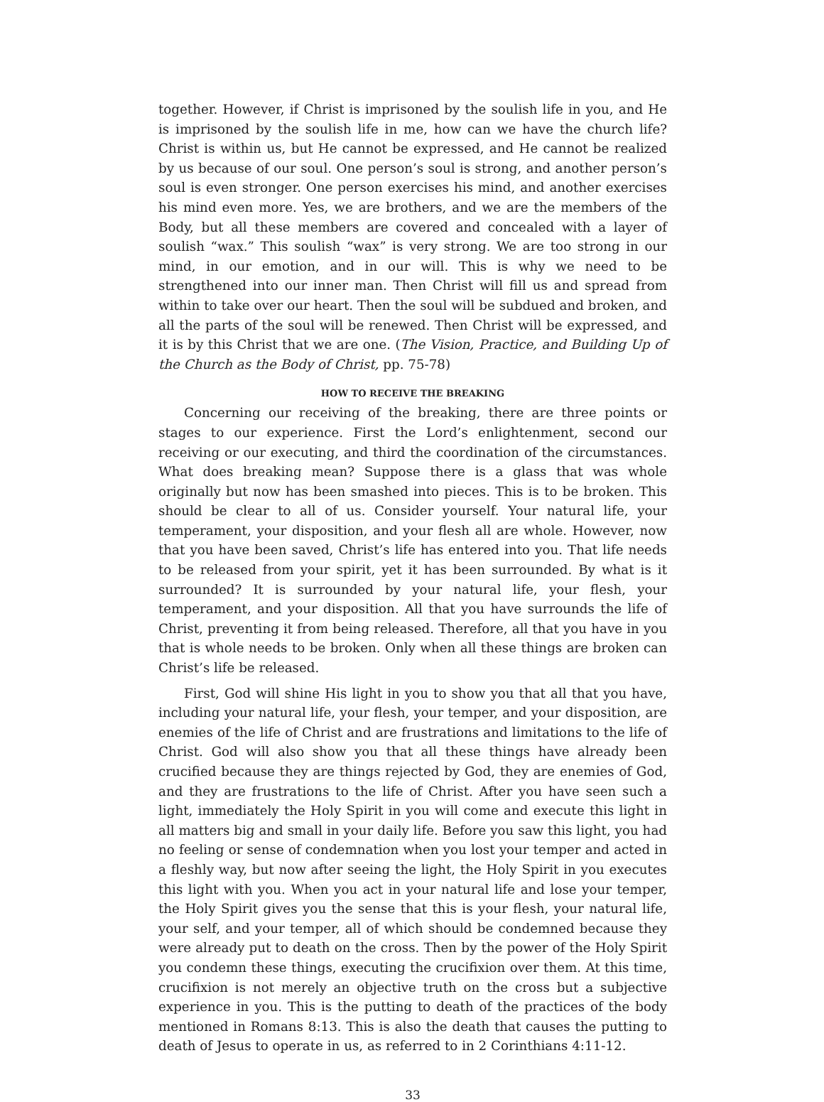together. However, if Christ is imprisoned by the soulish life in you, and He is imprisoned by the soulish life in me, how can we have the church life? Christ is within us, but He cannot be expressed, and He cannot be realized by us because of our soul. One person’s soul is strong, and another person’s soul is even stronger. One person exercises his mind, and another exercises his mind even more. Yes, we are brothers, and we are the members of the Body, but all these members are covered and concealed with a layer of soulish “wax.” This soulish “wax” is very strong. We are too strong in our mind, in our emotion, and in our will. This is why we need to be strengthened into our inner man. Then Christ will fill us and spread from within to take over our heart. Then the soul will be subdued and broken, and all the parts of the soul will be renewed. Then Christ will be expressed, and it is by this Christ that we are one. (The Vision, Practice, and Building Up of the Church as the Body of Christ, pp. 75-78)
HOW TO RECEIVE THE BREAKING
Concerning our receiving of the breaking, there are three points or stages to our experience. First the Lord’s enlightenment, second our receiving or our executing, and third the coordination of the circumstances. What does breaking mean? Suppose there is a glass that was whole originally but now has been smashed into pieces. This is to be broken. This should be clear to all of us. Consider yourself. Your natural life, your temperament, your disposition, and your flesh all are whole. However, now that you have been saved, Christ’s life has entered into you. That life needs to be released from your spirit, yet it has been surrounded. By what is it surrounded? It is surrounded by your natural life, your flesh, your temperament, and your disposition. All that you have surrounds the life of Christ, preventing it from being released. Therefore, all that you have in you that is whole needs to be broken. Only when all these things are broken can Christ’s life be released.
First, God will shine His light in you to show you that all that you have, including your natural life, your flesh, your temper, and your disposition, are enemies of the life of Christ and are frustrations and limitations to the life of Christ. God will also show you that all these things have already been crucified because they are things rejected by God, they are enemies of God, and they are frustrations to the life of Christ. After you have seen such a light, immediately the Holy Spirit in you will come and execute this light in all matters big and small in your daily life. Before you saw this light, you had no feeling or sense of condemnation when you lost your temper and acted in a fleshly way, but now after seeing the light, the Holy Spirit in you executes this light with you. When you act in your natural life and lose your temper, the Holy Spirit gives you the sense that this is your flesh, your natural life, your self, and your temper, all of which should be condemned because they were already put to death on the cross. Then by the power of the Holy Spirit you condemn these things, executing the crucifixion over them. At this time, crucifixion is not merely an objective truth on the cross but a subjective experience in you. This is the putting to death of the practices of the body mentioned in Romans 8:13. This is also the death that causes the putting to death of Jesus to operate in us, as referred to in 2 Corinthians 4:11-12.
33